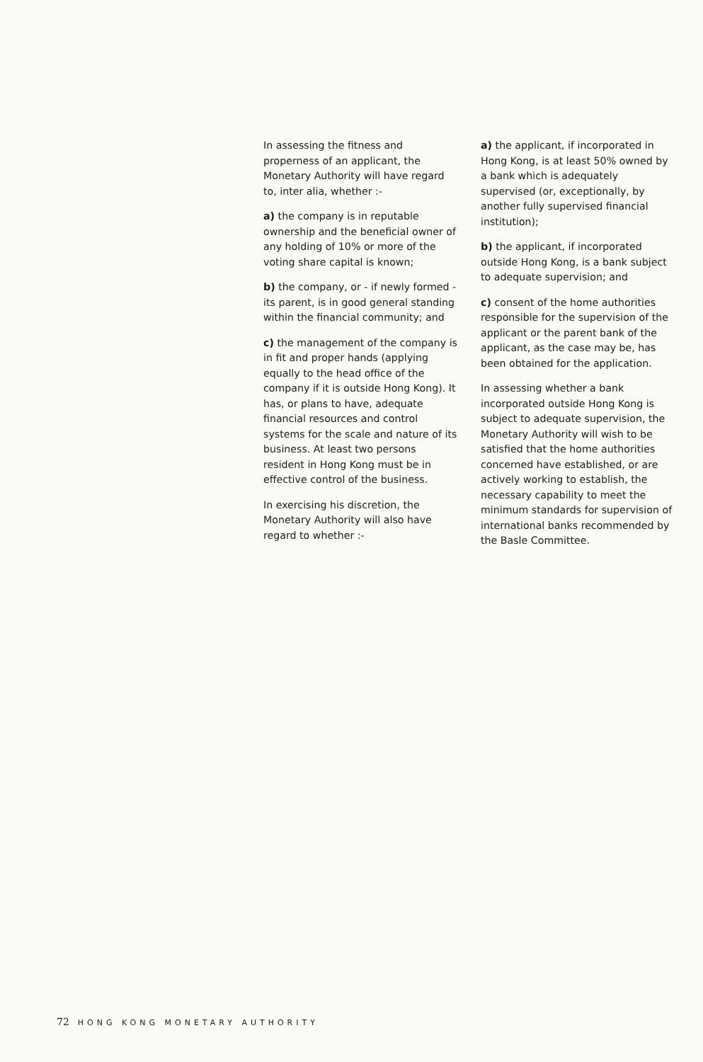In assessing the fitness and properness of an applicant, the Monetary Authority will have regard to, inter alia, whether :-
a) the company is in reputable ownership and the beneficial owner of any holding of 10% or more of the voting share capital is known;
b) the company, or - if newly formed - its parent, is in good general standing within the financial community; and
c) the management of the company is in fit and proper hands (applying equally to the head office of the company if it is outside Hong Kong). It has, or plans to have, adequate financial resources and control systems for the scale and nature of its business. At least two persons resident in Hong Kong must be in effective control of the business.
In exercising his discretion, the Monetary Authority will also have regard to whether :-
a) the applicant, if incorporated in Hong Kong, is at least 50% owned by a bank which is adequately supervised (or, exceptionally, by another fully supervised financial institution);
b) the applicant, if incorporated outside Hong Kong, is a bank subject to adequate supervision; and
c) consent of the home authorities responsible for the supervision of the applicant or the parent bank of the applicant, as the case may be, has been obtained for the application.
In assessing whether a bank incorporated outside Hong Kong is subject to adequate supervision, the Monetary Authority will wish to be satisfied that the home authorities concerned have established, or are actively working to establish, the necessary capability to meet the minimum standards for supervision of international banks recommended by the Basle Committee.
72 HONG KONG MONETARY AUTHORITY